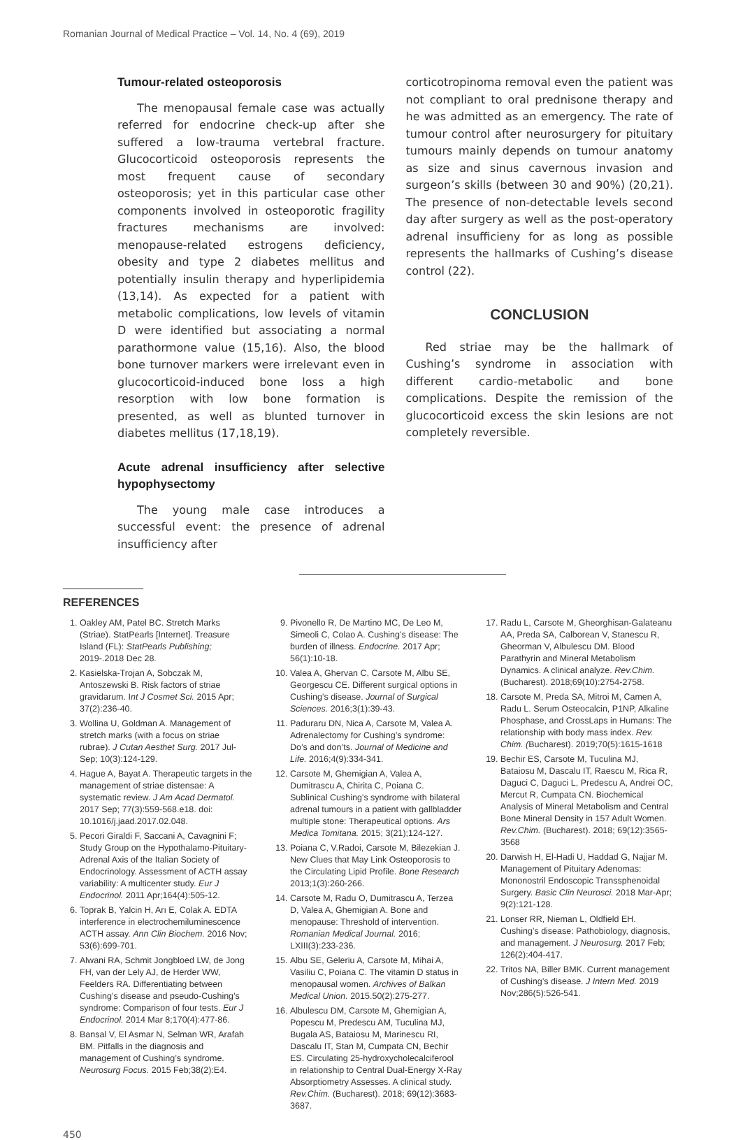Romanian Journal of Medical Practice – Vol. 14, No. 4 (69), 2019
Tumour-related osteoporosis
The menopausal female case was actually referred for endocrine check-up after she suffered a low-trauma vertebral fracture. Glucocorticoid osteoporosis represents the most frequent cause of secondary osteoporosis; yet in this particular case other components involved in osteoporotic fragility fractures mechanisms are involved: menopause-related estrogens deficiency, obesity and type 2 diabetes mellitus and potentially insulin therapy and hyperlipidemia (13,14). As expected for a patient with metabolic complications, low levels of vitamin D were identified but associating a normal parathormone value (15,16). Also, the blood bone turnover markers were irrelevant even in glucocorticoid-induced bone loss a high resorption with low bone formation is presented, as well as blunted turnover in diabetes mellitus (17,18,19).
Acute adrenal insufficiency after selective hypophysectomy
The young male case introduces a successful event: the presence of adrenal insufficiency after
corticotropinoma removal even the patient was not compliant to oral prednisone therapy and he was admitted as an emergency. The rate of tumour control after neurosurgery for pituitary tumours mainly depends on tumour anatomy as size and sinus cavernous invasion and surgeon’s skills (between 30 and 90%) (20,21). The presence of non-detectable levels second day after surgery as well as the post-operatory adrenal insufficieny for as long as possible represents the hallmarks of Cushing’s disease control (22).
CONCLUSION
Red striae may be the hallmark of Cushing’s syndrome in association with different cardio-metabolic and bone complications. Despite the remission of the glucocorticoid excess the skin lesions are not completely reversible.
REFERENCES
1. Oakley AM, Patel BC. Stretch Marks (Striae). StatPearls [Internet]. Treasure Island (FL): StatPearls Publishing; 2019-.2018 Dec 28.
2. Kasielska-Trojan A, Sobczak M, Antoszewski B. Risk factors of striae gravidarum. Int J Cosmet Sci. 2015 Apr; 37(2):236-40.
3. Wollina U, Goldman A. Management of stretch marks (with a focus on striae rubrae). J Cutan Aesthet Surg. 2017 Jul-Sep; 10(3):124-129.
4. Hague A, Bayat A. Therapeutic targets in the management of striae distensae: A systematic review. J Am Acad Dermatol. 2017 Sep; 77(3):559-568.e18. doi: 10.1016/j.jaad.2017.02.048.
5. Pecori Giraldi F, Saccani A, Cavagnini F; Study Group on the Hypothalamo-Pituitary-Adrenal Axis of the Italian Society of Endocrinology. Assessment of ACTH assay variability: A multicenter study. Eur J Endocrinol. 2011 Apr;164(4):505-12.
6. Toprak B, Yalcin H, Arı E, Colak A. EDTA interference in electrochemiluminescence ACTH assay. Ann Clin Biochem. 2016 Nov; 53(6):699-701.
7. Alwani RA, Schmit Jongbloed LW, de Jong FH, van der Lely AJ, de Herder WW, Feelders RA. Differentiating between Cushing’s disease and pseudo-Cushing’s syndrome: Comparison of four tests. Eur J Endocrinol. 2014 Mar 8;170(4):477-86.
8. Bansal V, El Asmar N, Selman WR, Arafah BM. Pitfalls in the diagnosis and management of Cushing’s syndrome. Neurosurg Focus. 2015 Feb;38(2):E4.
9. Pivonello R, De Martino MC, De Leo M, Simeoli C, Colao A. Cushing’s disease: The burden of illness. Endocrine. 2017 Apr; 56(1):10-18.
10. Valea A, Ghervan C, Carsote M, Albu SE, Georgescu CE. Different surgical options in Cushing’s disease. Journal of Surgical Sciences. 2016;3(1):39-43.
11. Paduraru DN, Nica A, Carsote M, Valea A. Adrenalectomy for Cushing’s syndrome: Do’s and don’ts. Journal of Medicine and Life. 2016;4(9):334-341.
12. Carsote M, Ghemigian A, Valea A, Dumitrascu A, Chirita C, Poiana C. Sublinical Cushing’s syndrome with bilateral adrenal tumours in a patient with gallbladder multiple stone: Therapeutical options. Ars Medica Tomitana. 2015; 3(21);124-127.
13. Poiana C, V.Radoi, Carsote M, Bilezekian J. New Clues that May Link Osteoporosis to the Circulating Lipid Profile. Bone Research 2013;1(3):260-266.
14. Carsote M, Radu O, Dumitrascu A, Terzea D, Valea A, Ghemigian A. Bone and menopause: Threshold of intervention. Romanian Medical Journal. 2016; LXIII(3):233-236.
15. Albu SE, Geleriu A, Carsote M, Mihai A, Vasiliu C, Poiana C. The vitamin D status in menopausal women. Archives of Balkan Medical Union. 2015.50(2):275-277.
16. Albulescu DM, Carsote M, Ghemigian A, Popescu M, Predescu AM, Tuculina MJ, Bugala AS, Bataiosu M, Marinescu RI, Dascalu IT, Stan M, Cumpata CN, Bechir ES. Circulating 25-hydroxycholecalciferool in relationship to Central Dual-Energy X-Ray Absorptiometry Assesses. A clinical study. Rev.Chim. (Bucharest). 2018; 69(12):3683-3687.
17. Radu L, Carsote M, Gheorghisan-Galateanu AA, Preda SA, Calborean V, Stanescu R, Gheorman V, Albulescu DM. Blood Parathyrin and Mineral Metabolism Dynamics. A clinical analyze. Rev.Chim. (Bucharest). 2018;69(10):2754-2758.
18. Carsote M, Preda SA, Mitroi M, Camen A, Radu L. Serum Osteocalcin, P1NP, Alkaline Phosphase, and CrossLaps in Humans: The relationship with body mass index. Rev. Chim. (Bucharest). 2019;70(5):1615-1618
19. Bechir ES, Carsote M, Tuculina MJ, Bataiosu M, Dascalu IT, Raescu M, Rica R, Daguci C, Daguci L, Predescu A, Andrei OC, Mercut R, Cumpata CN. Biochemical Analysis of Mineral Metabolism and Central Bone Mineral Density in 157 Adult Women. Rev.Chim. (Bucharest). 2018; 69(12):3565-3568
20. Darwish H, El-Hadi U, Haddad G, Najjar M. Management of Pituitary Adenomas: Mononostril Endoscopic Transsphenoidal Surgery. Basic Clin Neurosci. 2018 Mar-Apr; 9(2):121-128.
21. Lonser RR, Nieman L, Oldfield EH. Cushing’s disease: Pathobiology, diagnosis, and management. J Neurosurg. 2017 Feb; 126(2):404-417.
22. Tritos NA, Biller BMK. Current management of Cushing’s disease. J Intern Med. 2019 Nov;286(5):526-541.
450